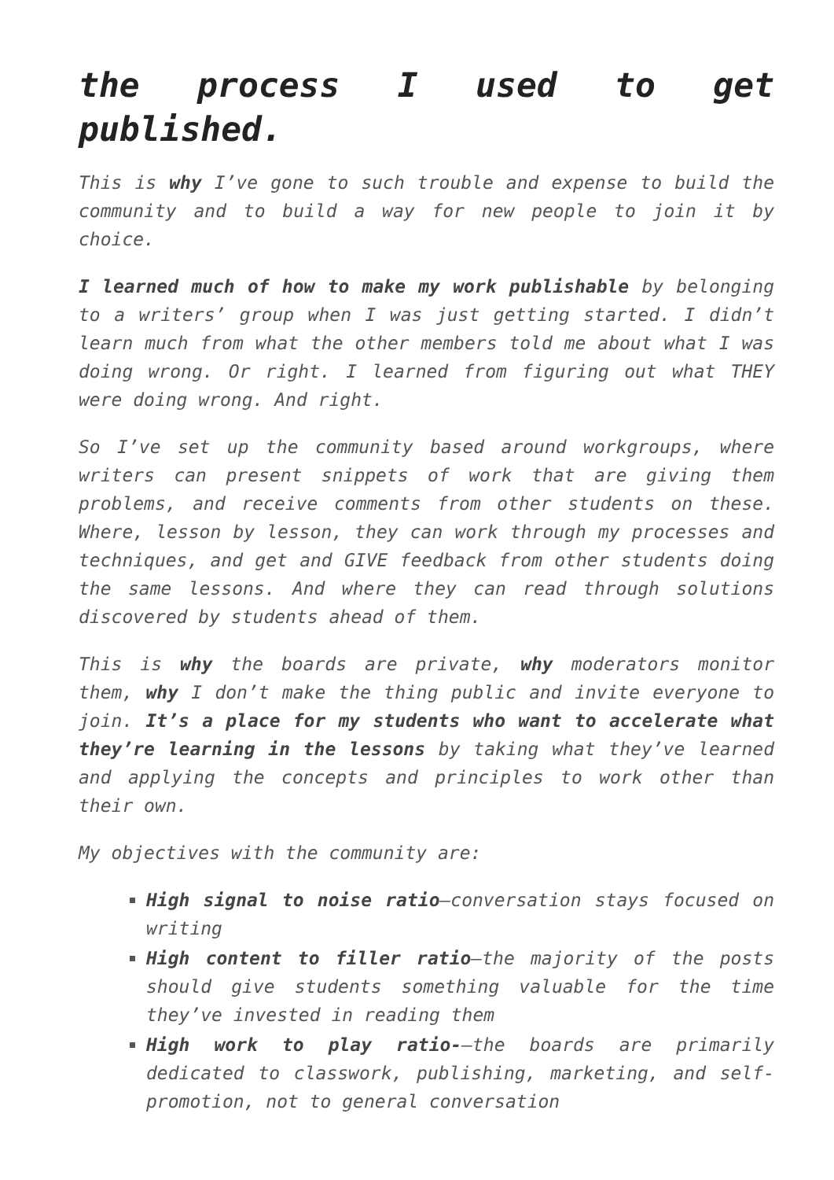the process I used to get published.
This is why I’ve gone to such trouble and expense to build the community and to build a way for new people to join it by choice.
I learned much of how to make my work publishable by belonging to a writers’ group when I was just getting started. I didn’t learn much from what the other members told me about what I was doing wrong. Or right. I learned from figuring out what THEY were doing wrong. And right.
So I’ve set up the community based around workgroups, where writers can present snippets of work that are giving them problems, and receive comments from other students on these. Where, lesson by lesson, they can work through my processes and techniques, and get and GIVE feedback from other students doing the same lessons. And where they can read through solutions discovered by students ahead of them.
This is why the boards are private, why moderators monitor them, why I don’t make the thing public and invite everyone to join. It’s a place for my students who want to accelerate what they’re learning in the lessons by taking what they’ve learned and applying the concepts and principles to work other than their own.
My objectives with the community are:
High signal to noise ratio—conversation stays focused on writing
High content to filler ratio—the majority of the posts should give students something valuable for the time they’ve invested in reading them
High work to play ratio-—the boards are primarily dedicated to classwork, publishing, marketing, and self-promotion, not to general conversation